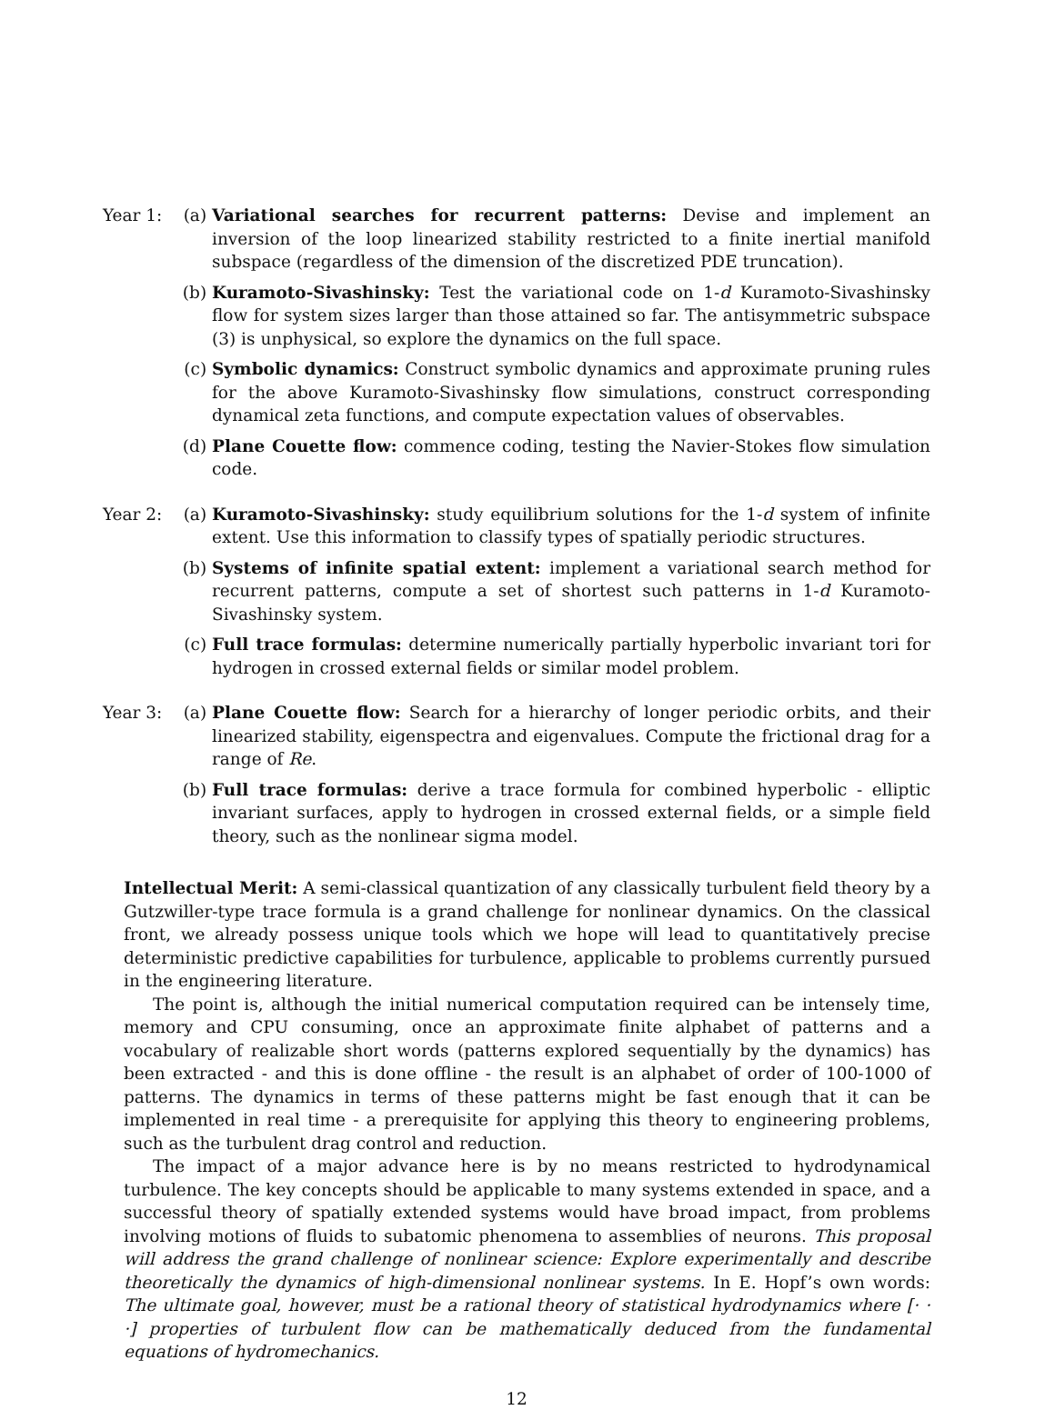Year 1: (a) Variational searches for recurrent patterns: Devise and implement an inversion of the loop linearized stability restricted to a finite inertial manifold subspace (regardless of the dimension of the discretized PDE truncation).
(b) Kuramoto-Sivashinsky: Test the variational code on 1-d Kuramoto-Sivashinsky flow for system sizes larger than those attained so far. The antisymmetric subspace (3) is unphysical, so explore the dynamics on the full space.
(c) Symbolic dynamics: Construct symbolic dynamics and approximate pruning rules for the above Kuramoto-Sivashinsky flow simulations, construct corresponding dynamical zeta functions, and compute expectation values of observables.
(d) Plane Couette flow: commence coding, testing the Navier-Stokes flow simulation code.
Year 2: (a) Kuramoto-Sivashinsky: study equilibrium solutions for the 1-d system of infinite extent. Use this information to classify types of spatially periodic structures.
(b) Systems of infinite spatial extent: implement a variational search method for recurrent patterns, compute a set of shortest such patterns in 1-d Kuramoto-Sivashinsky system.
(c) Full trace formulas: determine numerically partially hyperbolic invariant tori for hydrogen in crossed external fields or similar model problem.
Year 3: (a) Plane Couette flow: Search for a hierarchy of longer periodic orbits, and their linearized stability, eigenspectra and eigenvalues. Compute the frictional drag for a range of Re.
(b) Full trace formulas: derive a trace formula for combined hyperbolic - elliptic invariant surfaces, apply to hydrogen in crossed external fields, or a simple field theory, such as the nonlinear sigma model.
Intellectual Merit: A semi-classical quantization of any classically turbulent field theory by a Gutzwiller-type trace formula is a grand challenge for nonlinear dynamics. On the classical front, we already possess unique tools which we hope will lead to quantitatively precise deterministic predictive capabilities for turbulence, applicable to problems currently pursued in the engineering literature.
The point is, although the initial numerical computation required can be intensely time, memory and CPU consuming, once an approximate finite alphabet of patterns and a vocabulary of realizable short words (patterns explored sequentially by the dynamics) has been extracted - and this is done offline - the result is an alphabet of order of 100-1000 of patterns. The dynamics in terms of these patterns might be fast enough that it can be implemented in real time - a prerequisite for applying this theory to engineering problems, such as the turbulent drag control and reduction.
The impact of a major advance here is by no means restricted to hydrodynamical turbulence. The key concepts should be applicable to many systems extended in space, and a successful theory of spatially extended systems would have broad impact, from problems involving motions of fluids to subatomic phenomena to assemblies of neurons. This proposal will address the grand challenge of nonlinear science: Explore experimentally and describe theoretically the dynamics of high-dimensional nonlinear systems. In E. Hopf’s own words: The ultimate goal, however, must be a rational theory of statistical hydrodynamics where [· · ·] properties of turbulent flow can be mathematically deduced from the fundamental equations of hydromechanics.
12